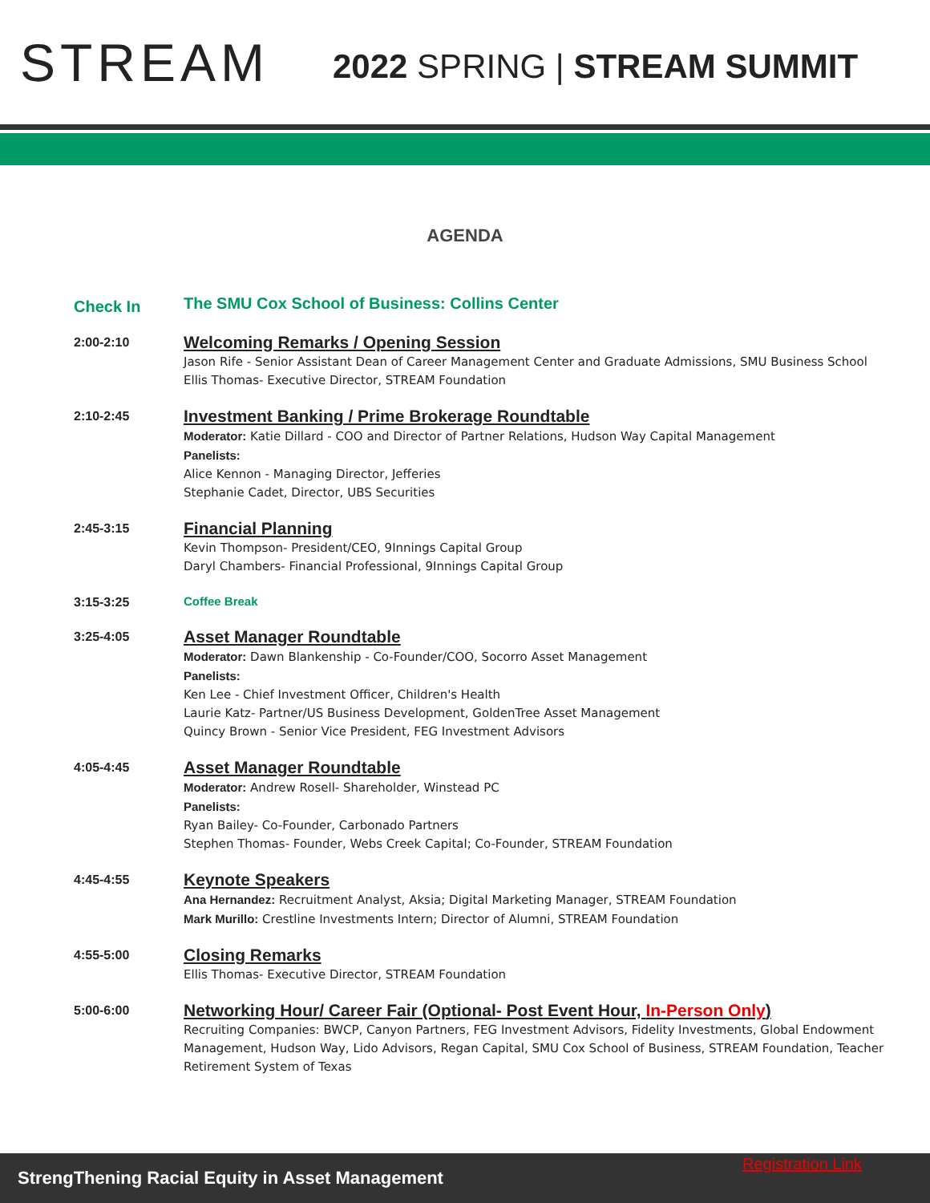STREAM
2022 SPRING | STREAM SUMMIT
AGENDA
Check In
The SMU Cox School of Business: Collins Center
2:00-2:10
Welcoming Remarks / Opening Session
Jason Rife - Senior Assistant Dean of Career Management Center and Graduate Admissions, SMU Business School
Ellis Thomas- Executive Director, STREAM Foundation
2:10-2:45
Investment Banking / Prime Brokerage Roundtable
Moderator: Katie Dillard - COO and Director of Partner Relations, Hudson Way Capital Management
Panelists:
Alice Kennon - Managing Director, Jefferies
Stephanie Cadet, Director, UBS Securities
2:45-3:15
Financial Planning
Kevin Thompson- President/CEO, 9Innings Capital Group
Daryl Chambers- Financial Professional, 9Innings Capital Group
3:15-3:25
Coffee Break
3:25-4:05
Asset Manager Roundtable
Moderator: Dawn Blankenship - Co-Founder/COO, Socorro Asset Management
Panelists:
Ken Lee - Chief Investment Officer, Children's Health
Laurie Katz- Partner/US Business Development, GoldenTree Asset Management
Quincy Brown - Senior Vice President, FEG Investment Advisors
4:05-4:45
Asset Manager Roundtable
Moderator: Andrew Rosell- Shareholder, Winstead PC
Panelists:
Ryan Bailey- Co-Founder, Carbonado Partners
Stephen Thomas- Founder, Webs Creek Capital; Co-Founder, STREAM Foundation
4:45-4:55
Keynote Speakers
Ana Hernandez: Recruitment Analyst, Aksia; Digital Marketing Manager, STREAM Foundation
Mark Murillo: Crestline Investments Intern; Director of Alumni, STREAM Foundation
4:55-5:00
Closing Remarks
Ellis Thomas- Executive Director, STREAM Foundation
5:00-6:00
Networking Hour/ Career Fair (Optional- Post Event Hour, In-Person Only)
Recruiting Companies: BWCP, Canyon Partners, FEG Investment Advisors, Fidelity Investments, Global Endowment Management, Hudson Way, Lido Advisors, Regan Capital, SMU Cox School of Business, STREAM Foundation, Teacher Retirement System of Texas
Registration Link
StrengThening Racial Equity in Asset Management